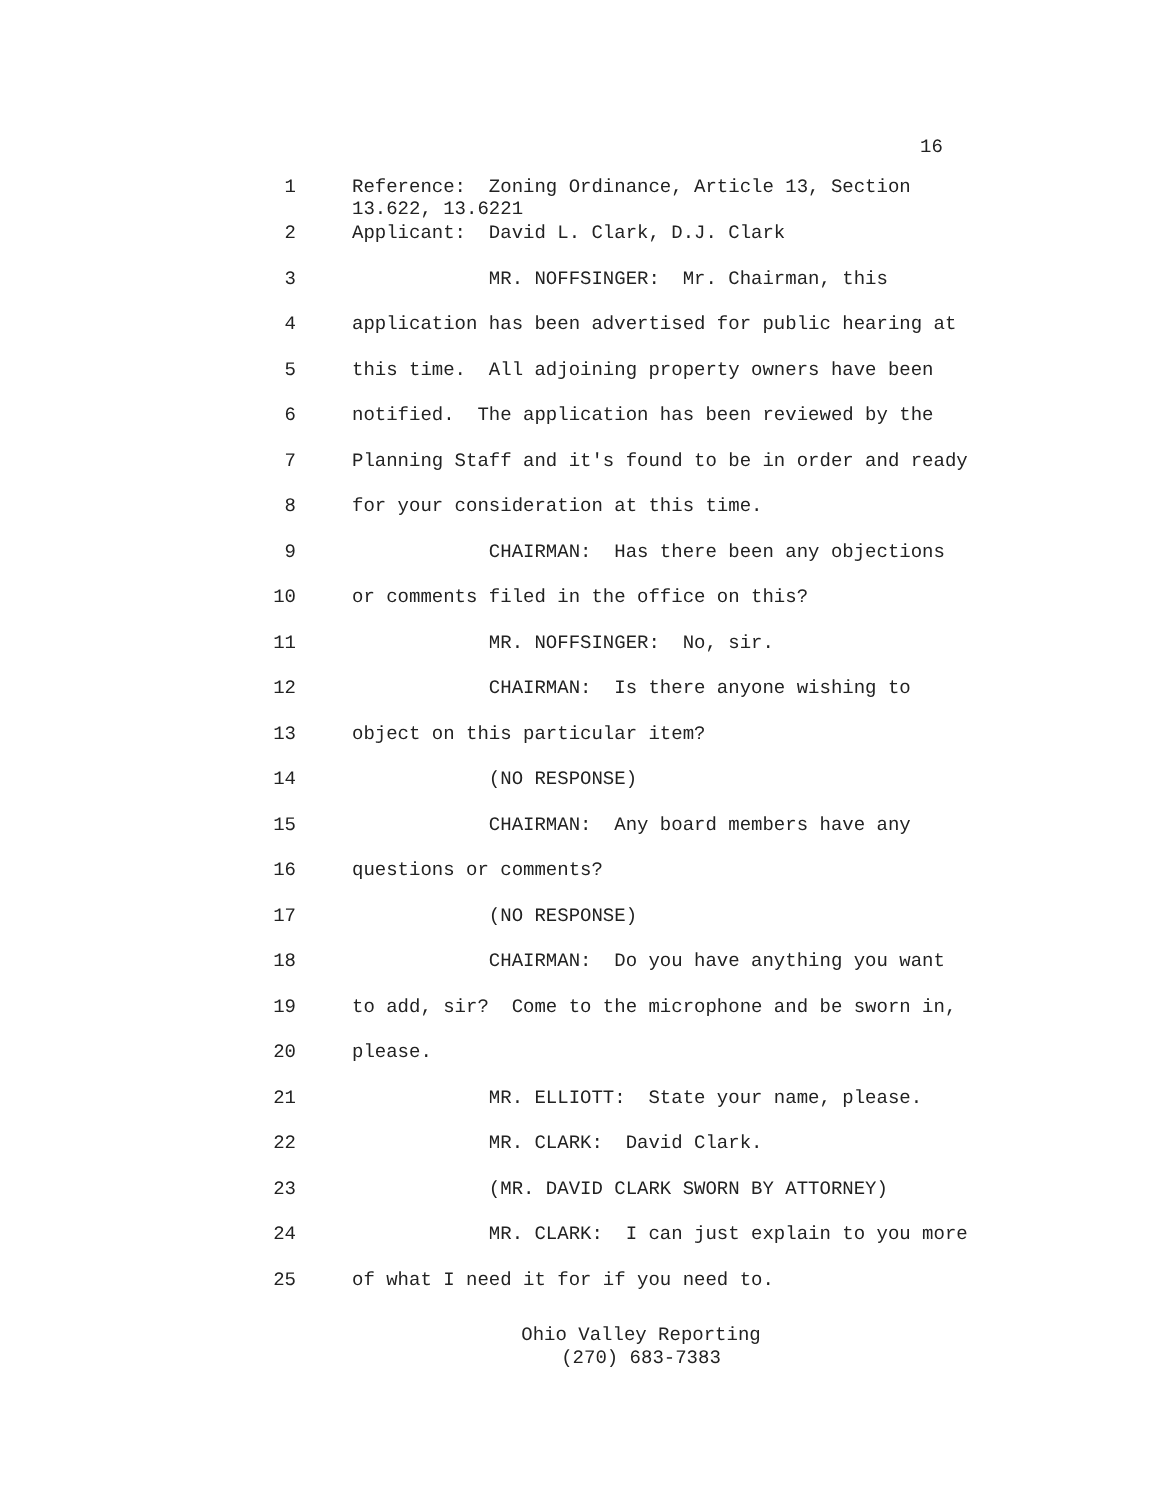16
1 Reference: Zoning Ordinance, Article 13, Section 13.622, 13.6221
2 Applicant: David L. Clark, D.J. Clark
3 MR. NOFFSINGER: Mr. Chairman, this
4 application has been advertised for public hearing at
5 this time. All adjoining property owners have been
6 notified. The application has been reviewed by the
7 Planning Staff and it's found to be in order and ready
8 for your consideration at this time.
9 CHAIRMAN: Has there been any objections
10 or comments filed in the office on this?
11 MR. NOFFSINGER: No, sir.
12 CHAIRMAN: Is there anyone wishing to
13 object on this particular item?
14 (NO RESPONSE)
15 CHAIRMAN: Any board members have any
16 questions or comments?
17 (NO RESPONSE)
18 CHAIRMAN: Do you have anything you want
19 to add, sir? Come to the microphone and be sworn in,
20 please.
21 MR. ELLIOTT: State your name, please.
22 MR. CLARK: David Clark.
23 (MR. DAVID CLARK SWORN BY ATTORNEY)
24 MR. CLARK: I can just explain to you more
25 of what I need it for if you need to.
Ohio Valley Reporting
(270) 683-7383